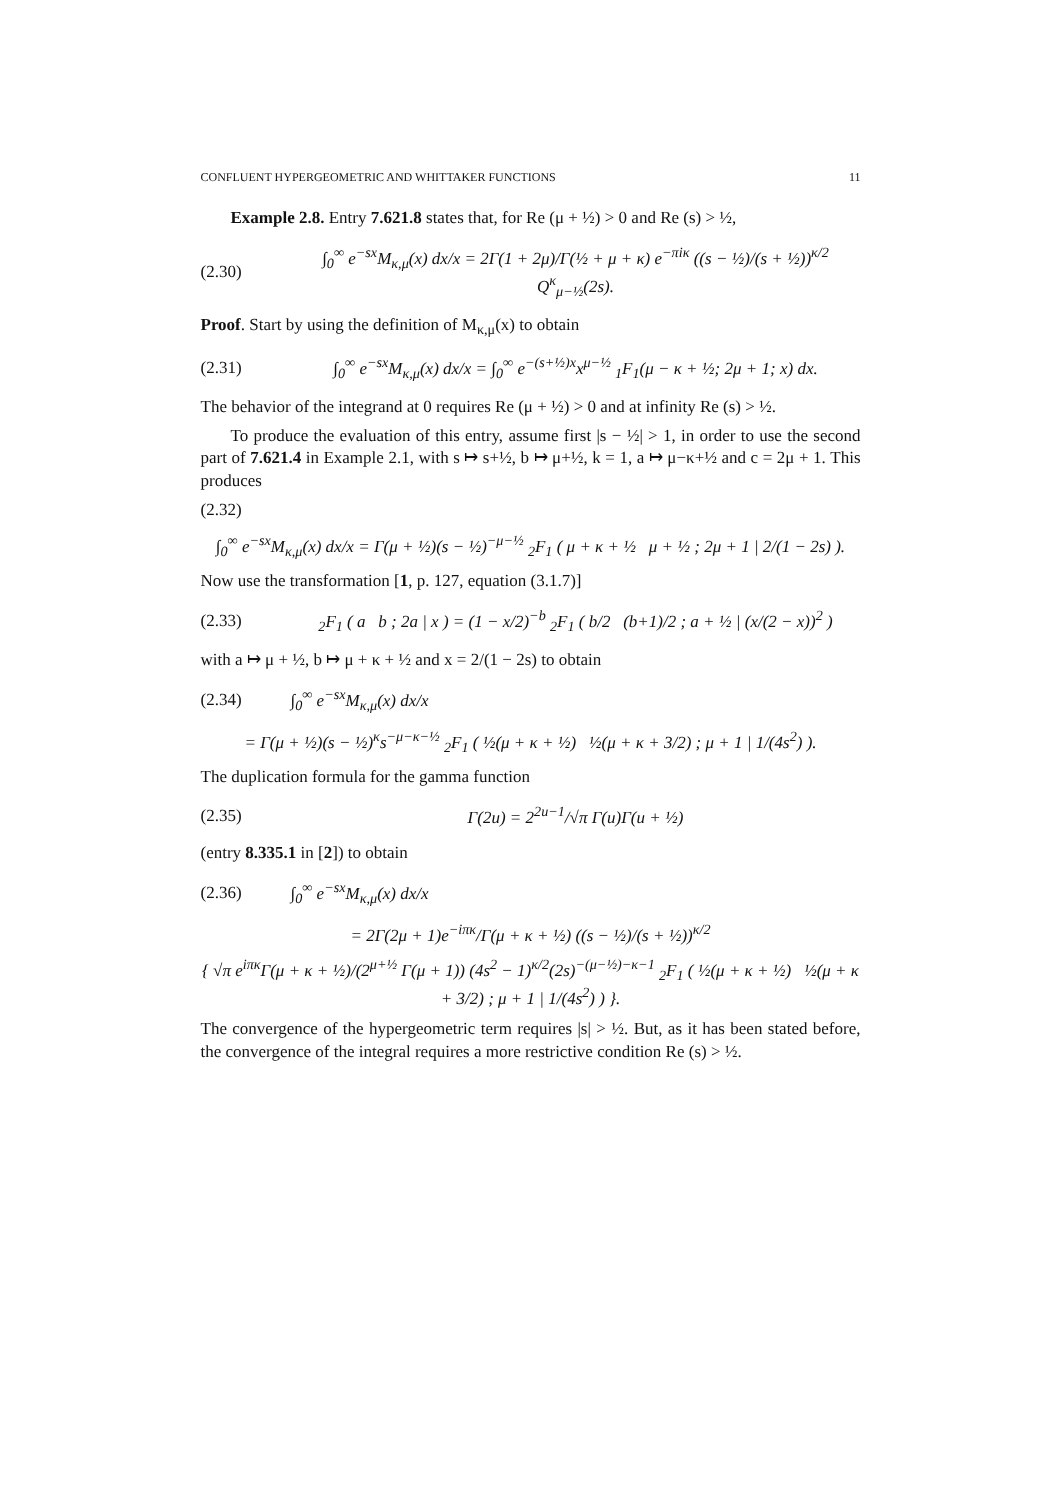CONFLUENT HYPERGEOMETRIC AND WHITTAKER FUNCTIONS 11
Example 2.8. Entry 7.621.8 states that, for Re (μ + ½) > 0 and Re (s) > ½,
(2.30) ∫<sub>0</sub><sup>∞</sup> e<sup>−sx</sup>M<sub>κ,μ</sub>(x) dx/x = 2Γ(1 + 2μ)/Γ(½ + μ + κ) e<sup>−πiκ</sup> ((s − ½)/(s + ½))<sup>κ/2</sup> Q<sup>κ</sup><sub>μ−½</sub>(2s).
Proof. Start by using the definition of M<sub>κ,μ</sub>(x) to obtain
(2.31) ∫<sub>0</sub><sup>∞</sup> e<sup>−sx</sup>M<sub>κ,μ</sub>(x) dx/x = ∫<sub>0</sub><sup>∞</sup> e<sup>−(s+½)x</sup>x<sup>μ−½</sup> <sub>1</sub>F<sub>1</sub>(μ − κ + ½; 2μ + 1; x) dx.
The behavior of the integrand at 0 requires Re (μ + ½) > 0 and at infinity Re (s) > ½.
To produce the evaluation of this entry, assume first |s − ½| > 1, in order to use the second part of 7.621.4 in Example 2.1, with s ↦ s+½, b ↦ μ+½, k = 1, a ↦ μ−κ+½ and c = 2μ + 1. This produces
(2.32)
∫<sub>0</sub><sup>∞</sup> e<sup>−sx</sup>M<sub>κ,μ</sub>(x) dx/x = Γ(μ + ½)(s − ½)<sup>−μ−½</sup> <sub>2</sub>F<sub>1</sub> ( μ + κ + ½ μ + ½ ; 2μ + 1 | 2/(1 − 2s) ).
Now use the transformation [1, p. 127, equation (3.1.7)]
(2.33) <sub>2</sub>F<sub>1</sub> ( a b ; 2a | x ) = (1 − x/2)<sup>−b</sup> <sub>2</sub>F<sub>1</sub> ( b/2 (b+1)/2 ; a + ½ | (x/(2 − x))<sup>2</sup> )
with a ↦ μ + ½, b ↦ μ + κ + ½ and x = 2/(1 − 2s) to obtain
(2.34) ∫<sub>0</sub><sup>∞</sup> e<sup>−sx</sup>M<sub>κ,μ</sub>(x) dx/x
= Γ(μ + ½)(s − ½)<sup>κ</sup>s<sup>−μ−κ−½</sup> <sub>2</sub>F<sub>1</sub> ( ½(μ + κ + ½) ½(μ + κ + 3/2) ; μ + 1 | 1/(4s<sup>2</sup>) ).
The duplication formula for the gamma function
(2.35) Γ(2u) = 2<sup>2u−1</sup>/√π Γ(u)Γ(u + ½)
(entry 8.335.1 in [2]) to obtain
(2.36) ∫<sub>0</sub><sup>∞</sup> e<sup>−sx</sup>M<sub>κ,μ</sub>(x) dx/x
= 2Γ(2μ + 1)e<sup>−iπκ</sup>/Γ(μ + κ + ½) ((s − ½)/(s + ½))<sup>κ/2</sup>
{ √π e<sup>iπκ</sup>Γ(μ + κ + ½)/(2<sup>μ+½</sup> Γ(μ + 1)) (4s<sup>2</sup> − 1)<sup>κ/2</sup>(2s)<sup>−(μ−½)−κ−1</sup> <sub>2</sub>F<sub>1</sub> ( ½(μ + κ + ½) ½(μ + κ + 3/2) ; μ + 1 | 1/(4s<sup>2</sup>) ) }.
The convergence of the hypergeometric term requires |s| > ½. But, as it has been stated before, the convergence of the integral requires a more restrictive condition Re (s) > ½.